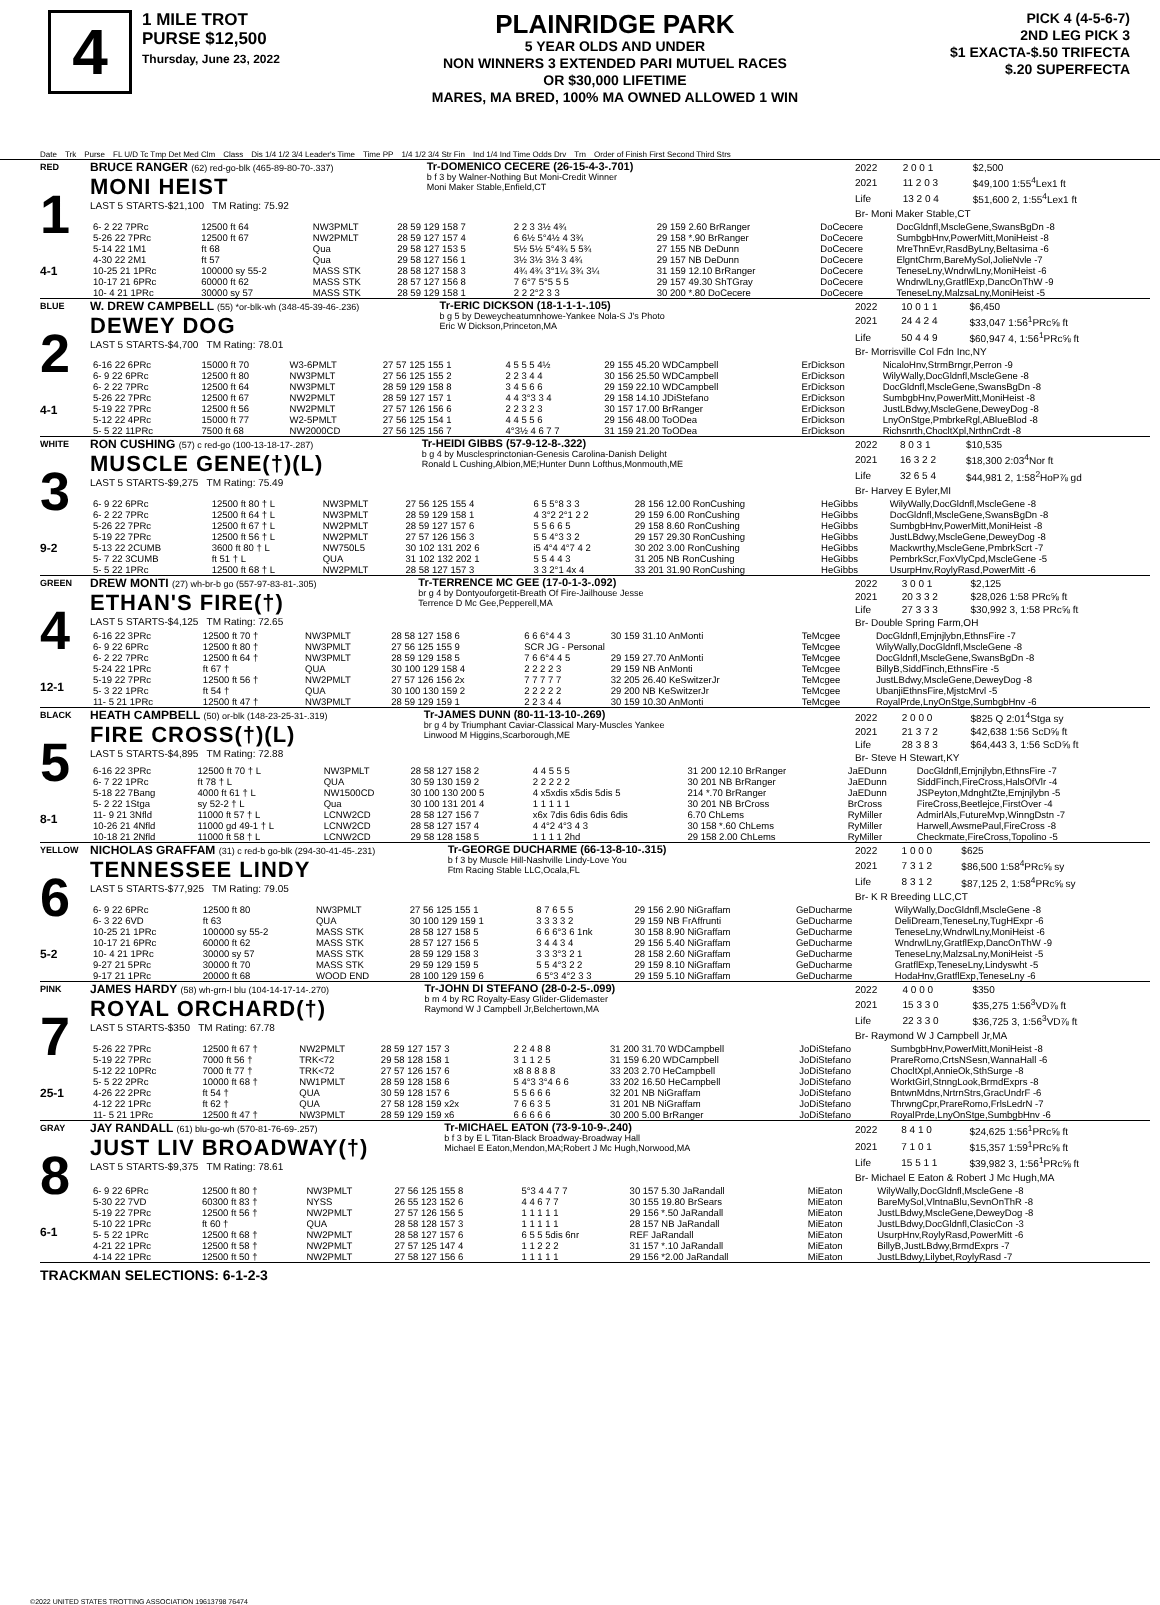4
1 MILE TROT
PURSE $12,500
Thursday, June 23, 2022
PLAINRIDGE PARK
5 YEAR OLDS AND UNDER
NON WINNERS 3 EXTENDED PARI MUTUEL RACES
OR $30,000 LIFETIME
MARES, MA BRED, 100% MA OWNED ALLOWED 1 WIN
PICK 4 (4-5-6-7)
2ND LEG PICK 3
$1 EXACTA-$.50 TRIFECTA
$.20 SUPERFECTA
Date Trk Purse FL U/D Tc Tmp Det Med Clm Class Dis 1/4 1/2 3/4 Leader's Time Time PP 1/4 1/2 3/4 Str Fin Ind 1/4 Ind Time Odds Drv Trn Order of Finish First Second Third Strs
RED
1
4-1
BRUCE RANGER (62) red-go-blk (465-89-80-70-.337)
MONI HEIST
LAST 5 STARTS-$21,100 TM Rating: 75.92
Tr-DOMENICO CECERE (26-15-4-3-.701)
b f 3 by Walner-Nothing But Moni-Credit Winner
Moni Maker Stable,Enfield,CT
| 2022 | 2 0 0 1 | $2,500 |
| 2021 | 11 2 0 3 | $49,100 1:55<sup>4</sup>Lex1 ft |
| Life | 13 2 0 4 | $51,600 2, 1:55<sup>4</sup>Lex1 ft |
| Br- Moni Maker Stable,CT | | |
| 6- 2 22 7PRc | 12500 ft 64 | NW3PMLT | 28 59 129 158 7 | 2 2 3 3½ 4¾ | 29 159 2.60 BrRanger | DoCecere | DocGldnfl,MscleGene,SwansBgDn -8 |
| 5-26 22 7PRc | 12500 ft 67 | NW2PMLT | 28 59 127 157 4 | 6 6½ 5°4½ 4 3¾ | 29 158 *.90 BrRanger | DoCecere | SumbgbHnv,PowerMitt,MoniHeist -8 |
| 5-14 22 1M1 | ft 68 | Qua | 29 58 127 153 5 | 5½ 5½ 5°4¾ 5 5¾ | 27 155 NB DeDunn | DoCecere | MreThnEvr,RasdByLny,Beltasima -6 |
| 4-30 22 2M1 | ft 57 | Qua | 29 58 127 156 1 | 3½ 3½ 3½ 3 4¾ | 29 157 NB DeDunn | DoCecere | ElgntChrm,BareMySol,JolieNvle -7 |
| 10-25 21 1PRc | 100000 sy 55-2 | MASS STK | 28 58 127 158 3 | 4¾ 4¾ 3°1¼ 3¾ 3¼ | 31 159 12.10 BrRanger | DoCecere | TeneseLny,WndrwlLny,MoniHeist -6 |
| 10-17 21 6PRc | 60000 ft 62 | MASS STK | 28 57 127 156 8 | 7 6°7 5°5 5 5 | 29 157 49.30 ShTGray | DoCecere | WndrwlLny,GratflExp,DancOnThW -9 |
| 10- 4 21 1PRc | 30000 sy 57 | MASS STK | 28 59 129 158 1 | 2 2 2°2 3 3 | 30 200 *.80 DoCecere | DoCecere | TeneseLny,MalzsaLny,MoniHeist -5 |
BLUE
2
4-1
W. DREW CAMPBELL (55) *or-blk-wh (348-45-39-46-.236)
DEWEY DOG
LAST 5 STARTS-$4,700 TM Rating: 78.01
Tr-ERIC DICKSON (18-1-1-1-.105)
b g 5 by Deweycheatumnhowe-Yankee Nola-S J's Photo
Eric W Dickson,Princeton,MA
| 2022 | 10 0 1 1 | $6,450 |
| 2021 | 24 4 2 4 | $33,047 1:56<sup>1</sup>PRc⅝ ft |
| Life | 50 4 4 9 | $60,947 4, 1:56<sup>1</sup>PRc⅝ ft |
| Br- Morrisville Col Fdn Inc,NY | | |
| 6-16 22 6PRc | 15000 ft 70 | W3-6PMLT | 27 57 125 155 1 | 4 5 5 5 4½ | 29 155 45.20 WDCampbell | ErDickson | NicaloHnv,StrmBrngr,Perron -9 |
| 6- 9 22 6PRc | 12500 ft 80 | NW3PMLT | 27 56 125 155 2 | 2 2 3 4 4 | 30 156 25.50 WDCampbell | ErDickson | WilyWally,DocGldnfl,MscleGene -8 |
| 6- 2 22 7PRc | 12500 ft 64 | NW3PMLT | 28 59 129 158 8 | 3 4 5 6 6 | 29 159 22.10 WDCampbell | ErDickson | DocGldnfl,MscleGene,SwansBgDn -8 |
| 5-26 22 7PRc | 12500 ft 67 | NW2PMLT | 28 59 127 157 1 | 4 4 3°3 3 4 | 29 158 14.10 JDiStefano | ErDickson | SumbgbHnv,PowerMitt,MoniHeist -8 |
| 5-19 22 7PRc | 12500 ft 56 | NW2PMLT | 27 57 126 156 6 | 2 2 3 2 3 | 30 157 17.00 BrRanger | ErDickson | JustLBdwy,MscleGene,DeweyDog -8 |
| 5-12 22 4PRc | 15000 ft 77 | W2-5PMLT | 27 56 125 154 1 | 4 4 5 5 6 | 29 156 48.00 ToODea | ErDickson | LnyOnStge,PmbrkeRgl,ABlueBlod -8 |
| 5- 5 22 11PRc | 7500 ft 68 | NW2000CD | 27 56 125 156 7 | 4°3½ 4 6 7 7 | 31 159 21.20 ToODea | ErDickson | Richsnrth,ChocltXpl,NrthnCrdt -8 |
WHITE
3
9-2
RON CUSHING (57) c red-go (100-13-18-17-.287)
MUSCLE GENE(†)(L)
LAST 5 STARTS-$9,275 TM Rating: 75.49
Tr-HEIDI GIBBS (57-9-12-8-.322)
b g 4 by Musclesprinctonian-Genesis Carolina-Danish Delight
Ronald L Cushing,Albion,ME;Hunter Dunn Lofthus,Monmouth,ME
| 2022 | 8 0 3 1 | $10,535 |
| 2021 | 16 3 2 2 | $18,300 2:03<sup>4</sup>Nor ft |
| Life | 32 6 5 4 | $44,981 2, 1:58<sup>2</sup>HoP⅞ gd |
| Br- Harvey E Byler,MI | | |
| 6- 9 22 6PRc | 12500 ft 80 † L | NW3PMLT | 27 56 125 155 4 | 6 5 5°8 3 3 | 28 156 12.00 RonCushing | HeGibbs | WilyWally,DocGldnfl,MscleGene -8 |
| 6- 2 22 7PRc | 12500 ft 64 † L | NW3PMLT | 28 59 129 158 1 | 4 3°2 2°1 2 2 | 29 159 6.00 RonCushing | HeGibbs | DocGldnfl,MscleGene,SwansBgDn -8 |
| 5-26 22 7PRc | 12500 ft 67 † L | NW2PMLT | 28 59 127 157 6 | 5 5 6 6 5 | 29 158 8.60 RonCushing | HeGibbs | SumbgbHnv,PowerMitt,MoniHeist -8 |
| 5-19 22 7PRc | 12500 ft 56 † L | NW2PMLT | 27 57 126 156 3 | 5 5 4°3 3 2 | 29 157 29.30 RonCushing | HeGibbs | JustLBdwy,MscleGene,DeweyDog -8 |
| 5-13 22 2CUMB | 3600 ft 80 † L | NW750L5 | 30 102 131 202 6 | i5 4°4 4°7 4 2 | 30 202 3.00 RonCushing | HeGibbs | Mackwrthy,MscleGene,PmbrkScrt -7 |
| 5- 7 22 3CUMB | ft 51 † L | QUA | 31 102 132 202 1 | 5 5 4 4 3 | 31 205 NB RonCushing | HeGibbs | PembrkScr,FoxVlyCpd,MscleGene -5 |
| 5- 5 22 1PRc | 12500 ft 68 † L | NW2PMLT | 28 58 127 157 3 | 3 3 2°1 4x 4 | 33 201 31.90 RonCushing | HeGibbs | UsurpHnv,RoylyRasd,PowerMitt -6 |
GREEN
4
12-1
DREW MONTI (27) wh-br-b go (557-97-83-81-.305)
ETHAN'S FIRE(†)
LAST 5 STARTS-$4,125 TM Rating: 72.65
Tr-TERRENCE MC GEE (17-0-1-3-.092)
br g 4 by Dontyouforgetit-Breath Of Fire-Jailhouse Jesse
Terrence D Mc Gee,Pepperell,MA
| 2022 | 3 0 0 1 | $2,125 |
| 2021 | 20 3 3 2 | $28,026 1:58 PRc⅝ ft |
| Life | 27 3 3 3 | $30,992 3, 1:58 PRc⅝ ft |
| Br- Double Spring Farm,OH | | |
| 6-16 22 3PRc | 12500 ft 70 † | NW3PMLT | 28 58 127 158 6 | 6 6 6°4 4 3 | 30 159 31.10 AnMonti | TeMcgee | DocGldnfl,Emjnjlybn,EthnsFire -7 |
| 6- 9 22 6PRc | 12500 ft 80 † | NW3PMLT | 27 56 125 155 9 | SCR JG - Personal | | TeMcgee | WilyWally,DocGldnfl,MscleGene -8 |
| 6- 2 22 7PRc | 12500 ft 64 † | NW3PMLT | 28 59 129 158 5 | 7 6 6°4 4 5 | 29 159 27.70 AnMonti | TeMcgee | DocGldnfl,MscleGene,SwansBgDn -8 |
| 5-24 22 1PRc | ft 67 † | QUA | 30 100 129 158 4 | 2 2 2 2 3 | 29 159 NB AnMonti | TeMcgee | BillyB,SiddFinch,EthnsFire -5 |
| 5-19 22 7PRc | 12500 ft 56 † | NW2PMLT | 27 57 126 156 2x | 7 7 7 7 7 | 32 205 26.40 KeSwitzerJr | TeMcgee | JustLBdwy,MscleGene,DeweyDog -8 |
| 5- 3 22 1PRc | ft 54 † | QUA | 30 100 130 159 2 | 2 2 2 2 2 | 29 200 NB KeSwitzerJr | TeMcgee | UbanjiEthnsFire,MjstcMrvl -5 |
| 11- 5 21 1PRc | 12500 ft 47 † | NW3PMLT | 28 59 129 159 1 | 2 2 3 4 4 | 30 159 10.30 AnMonti | TeMcgee | RoyalPrde,LnyOnStge,SumbgbHnv -6 |
BLACK
5
8-1
HEATH CAMPBELL (50) or-blk (148-23-25-31-.319)
FIRE CROSS(†)(L)
LAST 5 STARTS-$4,895 TM Rating: 72.88
Tr-JAMES DUNN (80-11-13-10-.269)
br g 4 by Triumphant Caviar-Classical Mary-Muscles Yankee
Linwood M Higgins,Scarborough,ME
| 2022 | 2 0 0 0 | $825 Q 2:01<sup>4</sup>Stga sy |
| 2021 | 21 3 7 2 | $42,638 1:56 ScD⅝ ft |
| Life | 28 3 8 3 | $64,443 3, 1:56 ScD⅝ ft |
| Br- Steve H Stewart,KY | | |
| 6-16 22 3PRc | 12500 ft 70 † L | NW3PMLT | 28 58 127 158 2 | 4 4 5 5 5 | 31 200 12.10 BrRanger | JaEDunn | DocGldnfl,Emjnjlybn,EthnsFire -7 |
| 6- 7 22 1PRc | ft 78 † L | QUA | 30 59 130 159 2 | 2 2 2 2 2 | 30 201 NB BrRanger | JaEDunn | SiddFinch,FireCross,HalsOfVlr -4 |
| 5-18 22 7Bang | 4000 ft 61 † L | NW1500CD | 30 100 130 200 5 | 4 x5xdis x5dis 5dis 5 | 214 *.70 BrRanger | JaEDunn | JSPeyton,MdnghtZte,Emjnjlybn -5 |
| 5- 2 22 1Stga | sy 52-2 † L | Qua | 30 100 131 201 4 | 1 1 1 1 1 | 30 201 NB BrCross | BrCross | FireCross,Beetlejce,FirstOver -4 |
| 11- 9 21 3Nfld | 11000 ft 57 † L | LCNW2CD | 28 58 127 156 7 | x6x 7dis 6dis 6dis 6dis | 6.70 ChLems | RyMiller | AdmirlAls,FutureMvp,WinngDstn -7 |
| 10-26 21 4Nfld | 11000 gd 49-1 † L | LCNW2CD | 28 58 127 157 4 | 4 4°2 4°3 4 3 | 30 158 *.60 ChLems | RyMiller | Harwell,AwsmePaul,FireCross -8 |
| 10-18 21 2Nfld | 11000 ft 58 † L | LCNW2CD | 29 58 128 158 5 | 1 1 1 1 2hd | 29 158 2.00 ChLems | RyMiller | Checkmate,FireCross,Topolino -5 |
YELLOW
6
5-2
NICHOLAS GRAFFAM (31) c red-b go-blk (294-30-41-45-.231)
TENNESSEE LINDY
LAST 5 STARTS-$77,925 TM Rating: 79.05
Tr-GEORGE DUCHARME (66-13-8-10-.315)
b f 3 by Muscle Hill-Nashville Lindy-Love You
Ftm Racing Stable LLC,Ocala,FL
| 2022 | 1 0 0 0 | $625 |
| 2021 | 7 3 1 2 | $86,500 1:58<sup>4</sup>PRc⅝ sy |
| Life | 8 3 1 2 | $87,125 2, 1:58<sup>4</sup>PRc⅝ sy |
| Br- K R Breeding LLC,CT | | |
| 6- 9 22 6PRc | 12500 ft 80 | NW3PMLT | 27 56 125 155 1 | 8 7 6 5 5 | 29 156 2.90 NiGraffam | GeDucharme | WilyWally,DocGldnfl,MscleGene -8 |
| 6- 3 22 6VD | ft 63 | QUA | 30 100 129 159 1 | 3 3 3 3 2 | 29 159 NB FrAffrunti | GeDucharme | DeliDream,TeneseLny,TugHExpr -6 |
| 10-25 21 1PRc | 100000 sy 55-2 | MASS STK | 28 58 127 158 5 | 6 6 6°3 6 1nk | 30 158 8.90 NiGraffam | GeDucharme | TeneseLny,WndrwlLny,MoniHeist -6 |
| 10-17 21 6PRc | 60000 ft 62 | MASS STK | 28 57 127 156 5 | 3 4 4 3 4 | 29 156 5.40 NiGraffam | GeDucharme | WndrwlLny,GratflExp,DancOnThW -9 |
| 10- 4 21 1PRc | 30000 sy 57 | MASS STK | 28 59 129 158 3 | 3 3 3°3 2 1 | 28 158 2.60 NiGraffam | GeDucharme | TeneseLny,MalzsaLny,MoniHeist -5 |
| 9-27 21 5PRc | 30000 ft 70 | MASS STK | 29 59 129 159 5 | 5 5 4°3 2 2 | 29 159 8.10 NiGraffam | GeDucharme | GratflExp,TeneseLny,Lindyswht -5 |
| 9-17 21 1PRc | 20000 ft 68 | WOOD END | 28 100 129 159 6 | 6 5°3 4°2 3 3 | 29 159 5.10 NiGraffam | GeDucharme | HodaHnv,GratflExp,TeneseLny -6 |
PINK
7
25-1
JAMES HARDY (58) wh-grn-l blu (104-14-17-14-.270)
ROYAL ORCHARD(†)
LAST 5 STARTS-$350 TM Rating: 67.78
Tr-JOHN DI STEFANO (28-0-2-5-.099)
b m 4 by RC Royalty-Easy Glider-Glidemaster
Raymond W J Campbell Jr,Belchertown,MA
| 2022 | 4 0 0 0 | $350 |
| 2021 | 15 3 3 0 | $35,275 1:56<sup>3</sup>VD⅞ ft |
| Life | 22 3 3 0 | $36,725 3, 1:56<sup>3</sup>VD⅞ ft |
| Br- Raymond W J Campbell Jr,MA | | |
| 5-26 22 7PRc | 12500 ft 67 † | NW2PMLT | 28 59 127 157 3 | 2 2 4 8 8 | 31 200 31.70 WDCampbell | JoDiStefano | SumbgbHnv,PowerMitt,MoniHeist -8 |
| 5-19 22 7PRc | 7000 ft 56 † | TRK<72 | 29 58 128 158 1 | 3 1 1 2 5 | 31 159 6.20 WDCampbell | JoDiStefano | PrareRomo,CrtsNSesn,WannaHall -6 |
| 5-12 22 10PRc | 7000 ft 77 † | TRK<72 | 27 57 126 157 6 | x8 8 8 8 8 | 33 203 2.70 HeCampbell | JoDiStefano | ChocltXpl,AnnieOk,SthSurge -8 |
| 5- 5 22 2PRc | 10000 ft 68 † | NW1PMLT | 28 59 128 158 6 | 5 4°3 3°4 6 6 | 33 202 16.50 HeCampbell | JoDiStefano | WorktGirl,StnngLook,BrmdExprs -8 |
| 4-26 22 2PRc | ft 54 † | QUA | 30 59 128 157 6 | 5 5 6 6 6 | 32 201 NB NiGraffam | JoDiStefano | BntwnMdns,NrtrnStrs,GracUndrF -6 |
| 4-12 22 1PRc | ft 62 † | QUA | 27 58 128 159 x2x | 7 6 6 3 5 | 31 201 NB NiGraffam | JoDiStefano | ThrwngCpr,PrareRomo,FrlsLedrN -7 |
| 11- 5 21 1PRc | 12500 ft 47 † | NW3PMLT | 28 59 129 159 x6 | 6 6 6 6 6 | 30 200 5.00 BrRanger | JoDiStefano | RoyalPrde,LnyOnStge,SumbgbHnv -6 |
GRAY
8
6-1
JAY RANDALL (61) blu-go-wh (570-81-76-69-.257)
JUST LIV BROADWAY(†)
LAST 5 STARTS-$9,375 TM Rating: 78.61
Tr-MICHAEL EATON (73-9-10-9-.240)
b f 3 by E L Titan-Black Broadway-Broadway Hall
Michael E Eaton,Mendon,MA;Robert J Mc Hugh,Norwood,MA
| 2022 | 8 4 1 0 | $24,625 1:56<sup>1</sup>PRc⅝ ft |
| 2021 | 7 1 0 1 | $15,357 1:59<sup>1</sup>PRc⅝ ft |
| Life | 15 5 1 1 | $39,982 3, 1:56<sup>1</sup>PRc⅝ ft |
| Br- Michael E Eaton & Robert J Mc Hugh,MA | | |
| 6- 9 22 6PRc | 12500 ft 80 † | NW3PMLT | 27 56 125 155 8 | 5°3 4 4 7 7 | 30 157 5.30 JaRandall | MiEaton | WilyWally,DocGldnfl,MscleGene -8 |
| 5-30 22 7VD | 60300 ft 83 † | NYSS | 26 55 123 152 6 | 4 4 6 7 7 | 30 155 19.80 BrSears | MiEaton | BareMySol,VlntnaBlu,SevnOnThR -8 |
| 5-19 22 7PRc | 12500 ft 56 † | NW2PMLT | 27 57 126 156 5 | 1 1 1 1 1 | 29 156 *.50 JaRandall | MiEaton | JustLBdwy,MscleGene,DeweyDog -8 |
| 5-10 22 1PRc | ft 60 † | QUA | 28 58 128 157 3 | 1 1 1 1 1 | 28 157 NB JaRandall | MiEaton | JustLBdwy,DocGldnfl,ClasicCon -3 |
| 5- 5 22 1PRc | 12500 ft 68 † | NW2PMLT | 28 58 127 157 6 | 6 5 5 5dis 6nr | REF JaRandall | MiEaton | UsurpHnv,RoylyRasd,PowerMitt -6 |
| 4-21 22 1PRc | 12500 ft 58 † | NW2PMLT | 27 57 125 147 4 | 1 1 2 2 2 | 31 157 *.10 JaRandall | MiEaton | BillyB,JustLBdwy,BrmdExprs -7 |
| 4-14 22 1PRc | 12500 ft 50 † | NW2PMLT | 27 58 127 156 6 | 1 1 1 1 1 | 29 156 *2.00 JaRandall | MiEaton | JustLBdwy,Lilybet,RoylyRasd -7 |
TRACKMAN SELECTIONS: 6-1-2-3
©2022 UNITED STATES TROTTING ASSOCIATION 19613798 76474